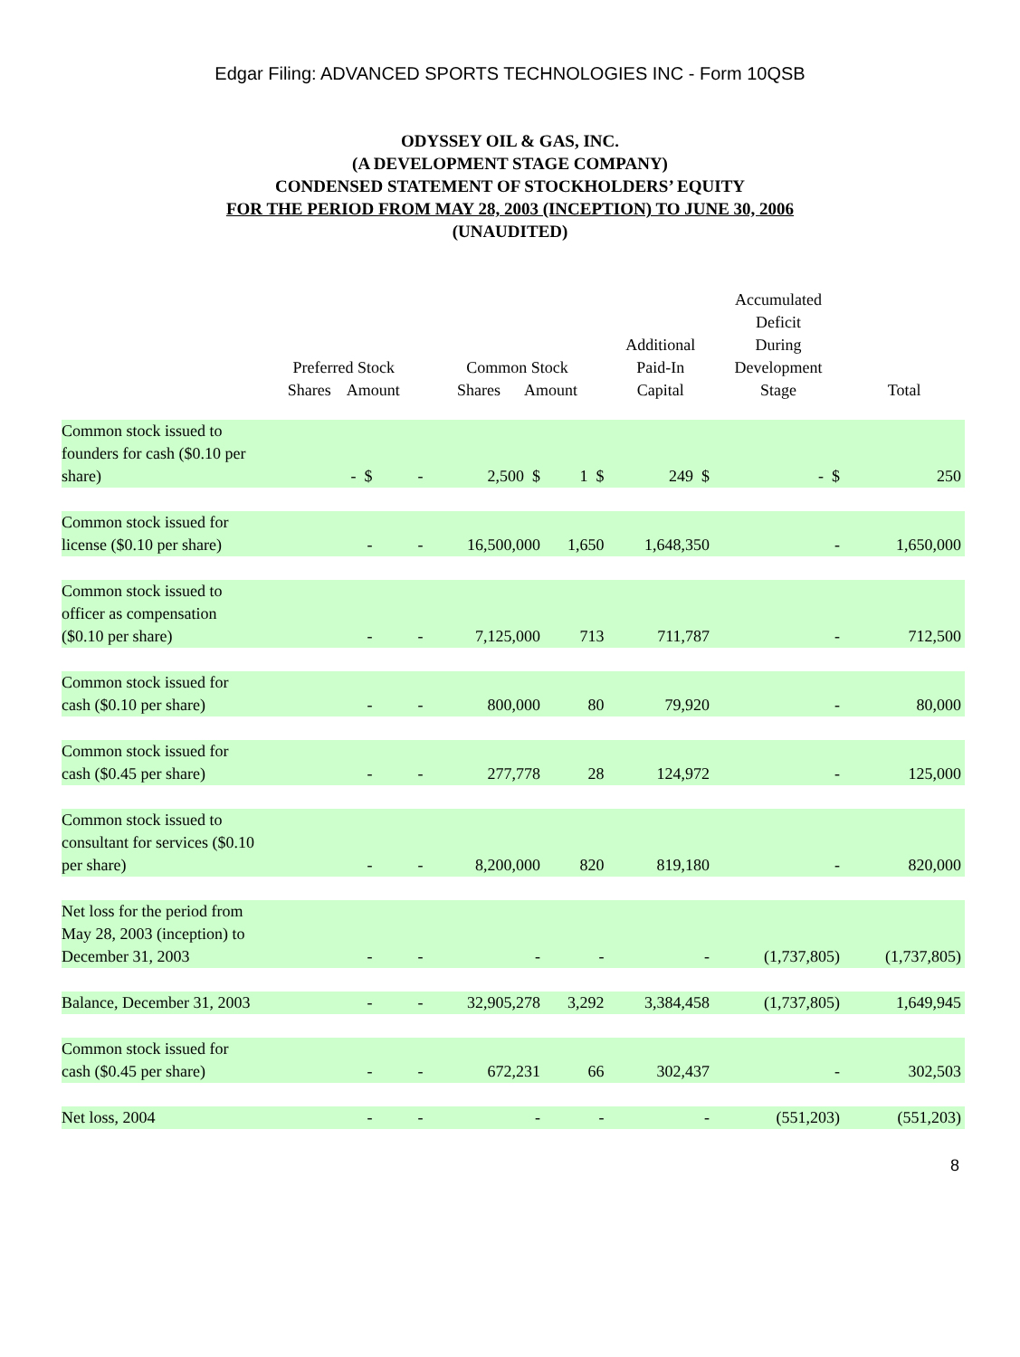Edgar Filing: ADVANCED SPORTS TECHNOLOGIES INC - Form 10QSB
ODYSSEY OIL & GAS, INC.
(A DEVELOPMENT STAGE COMPANY)
CONDENSED STATEMENT OF STOCKHOLDERS’ EQUITY
FOR THE PERIOD FROM MAY 28, 2003 (INCEPTION) TO JUNE 30, 2006
(UNAUDITED)
| | Preferred Stock Shares Amount | | Common Stock Shares Amount | | Additional Paid-In Capital | Accumulated Deficit During Development Stage | Total |
| --- | --- | --- | --- | --- | --- | --- | --- |
| Common stock issued to founders for cash ($0.10 per share) | - $ | - | 2,500 $ | 1 $ | 249 $ | - $ | 250 |
| Common stock issued for license ($0.10 per share) | - | - | 16,500,000 | 1,650 | 1,648,350 | - | 1,650,000 |
| Common stock issued to officer as compensation ($0.10 per share) | - | - | 7,125,000 | 713 | 711,787 | - | 712,500 |
| Common stock issued for cash ($0.10 per share) | - | - | 800,000 | 80 | 79,920 | - | 80,000 |
| Common stock issued for cash ($0.45 per share) | - | - | 277,778 | 28 | 124,972 | - | 125,000 |
| Common stock issued to consultant for services ($0.10 per share) | - | - | 8,200,000 | 820 | 819,180 | - | 820,000 |
| Net loss for the period from May 28, 2003 (inception) to December 31, 2003 | - | - | - | - | - | (1,737,805) | (1,737,805) |
| Balance, December 31, 2003 | - | - | 32,905,278 | 3,292 | 3,384,458 | (1,737,805) | 1,649,945 |
| Common stock issued for cash ($0.45 per share) | - | - | 672,231 | 66 | 302,437 | - | 302,503 |
| Net loss, 2004 | - | - | - | - | - | (551,203) | (551,203) |
8